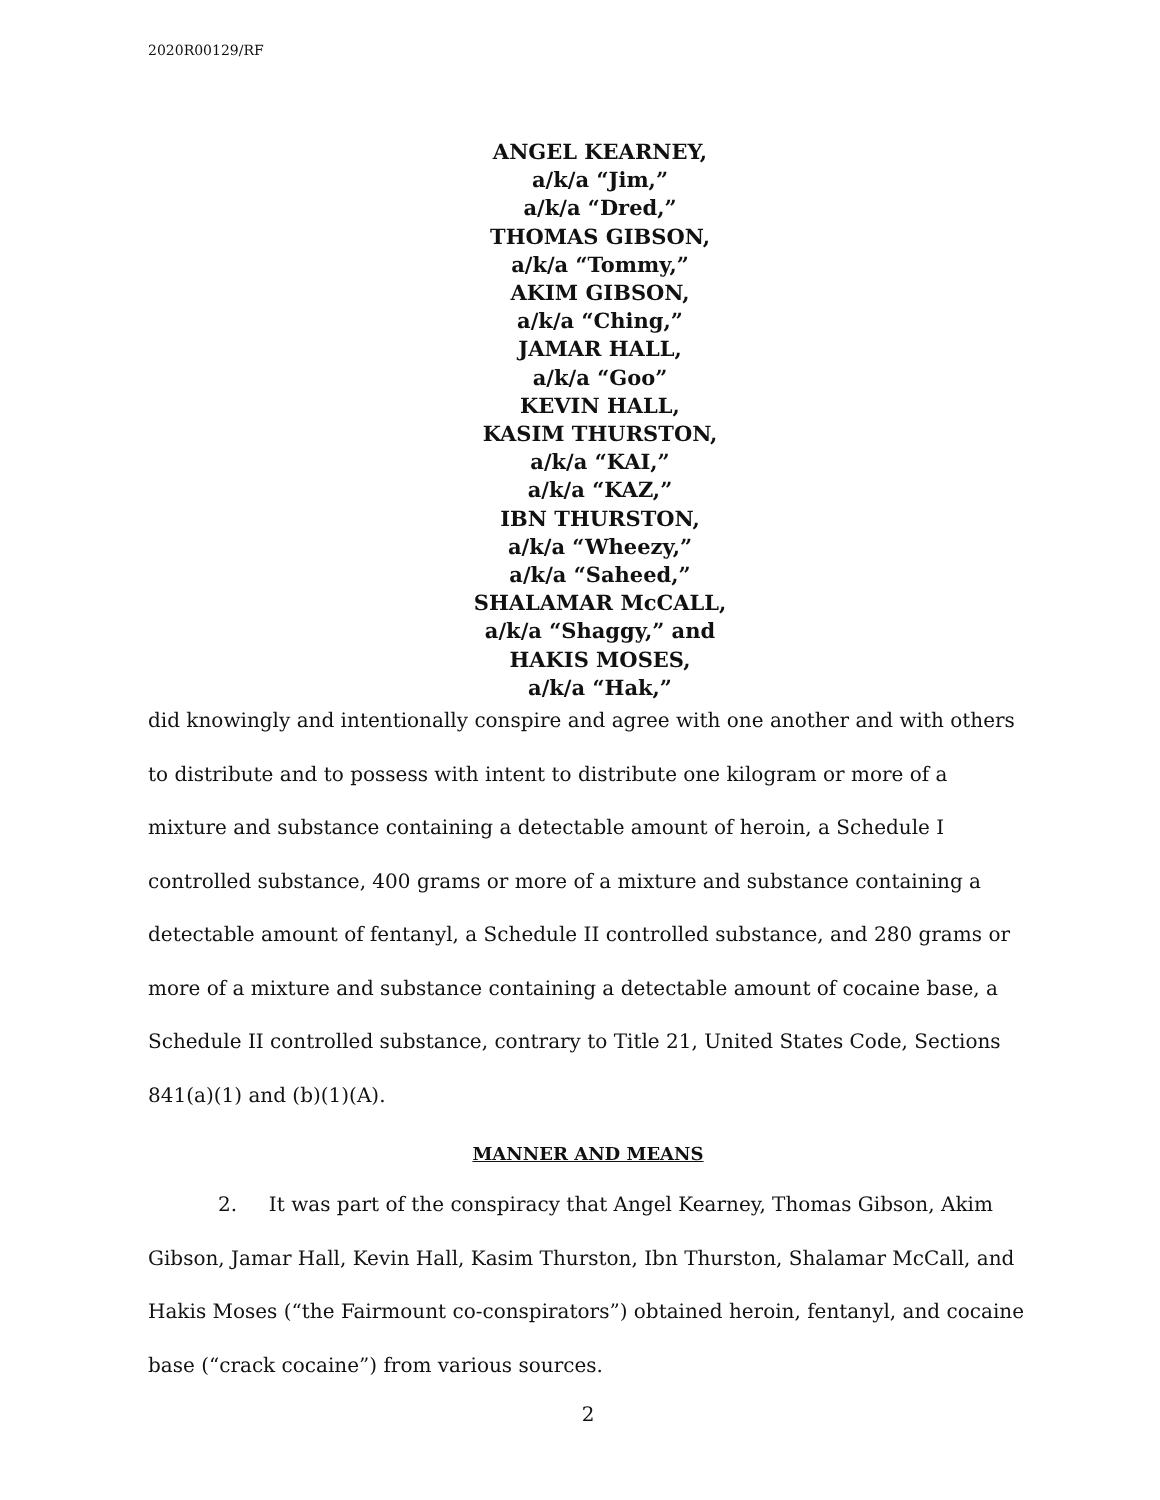2020R00129/RF
ANGEL KEARNEY,
a/k/a “Jim,”
a/k/a “Dred,”
THOMAS GIBSON,
a/k/a “Tommy,”
AKIM GIBSON,
a/k/a “Ching,”
JAMAR HALL,
a/k/a “Goo”
KEVIN HALL,
KASIM THURSTON,
a/k/a “KAI,”
a/k/a “KAZ,”
IBN THURSTON,
a/k/a “Wheezy,”
a/k/a “Saheed,”
SHALAMAR McCALL,
a/k/a “Shaggy,” and
HAKIS MOSES,
a/k/a “Hak,”
did knowingly and intentionally conspire and agree with one another and with others to distribute and to possess with intent to distribute one kilogram or more of a mixture and substance containing a detectable amount of heroin, a Schedule I controlled substance, 400 grams or more of a mixture and substance containing a detectable amount of fentanyl, a Schedule II controlled substance, and 280 grams or more of a mixture and substance containing a detectable amount of cocaine base, a Schedule II controlled substance, contrary to Title 21, United States Code, Sections 841(a)(1) and (b)(1)(A).
MANNER AND MEANS
2. It was part of the conspiracy that Angel Kearney, Thomas Gibson, Akim Gibson, Jamar Hall, Kevin Hall, Kasim Thurston, Ibn Thurston, Shalamar McCall, and Hakis Moses (“the Fairmount co-conspirators”) obtained heroin, fentanyl, and cocaine base (“crack cocaine”) from various sources.
2